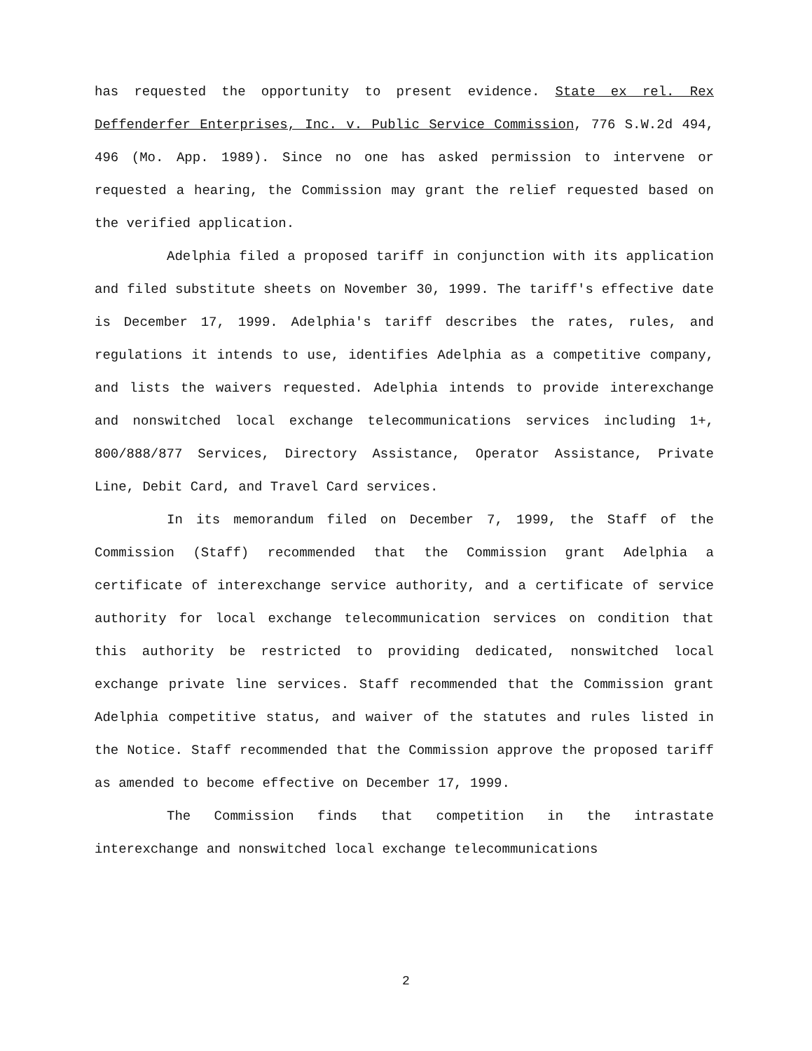has requested the opportunity to present evidence. State ex rel. Rex Deffenderfer Enterprises, Inc. v. Public Service Commission, 776 S.W.2d 494, 496 (Mo. App. 1989). Since no one has asked permission to intervene or requested a hearing, the Commission may grant the relief requested based on the verified application.
Adelphia filed a proposed tariff in conjunction with its application and filed substitute sheets on November 30, 1999. The tariff's effective date is December 17, 1999. Adelphia's tariff describes the rates, rules, and regulations it intends to use, identifies Adelphia as a competitive company, and lists the waivers requested. Adelphia intends to provide interexchange and nonswitched local exchange telecommunications services including 1+, 800/888/877 Services, Directory Assistance, Operator Assistance, Private Line, Debit Card, and Travel Card services.
In its memorandum filed on December 7, 1999, the Staff of the Commission (Staff) recommended that the Commission grant Adelphia a certificate of interexchange service authority, and a certificate of service authority for local exchange telecommunication services on condition that this authority be restricted to providing dedicated, nonswitched local exchange private line services. Staff recommended that the Commission grant Adelphia competitive status, and waiver of the statutes and rules listed in the Notice. Staff recommended that the Commission approve the proposed tariff as amended to become effective on December 17, 1999.
The Commission finds that competition in the intrastate interexchange and nonswitched local exchange telecommunications
2